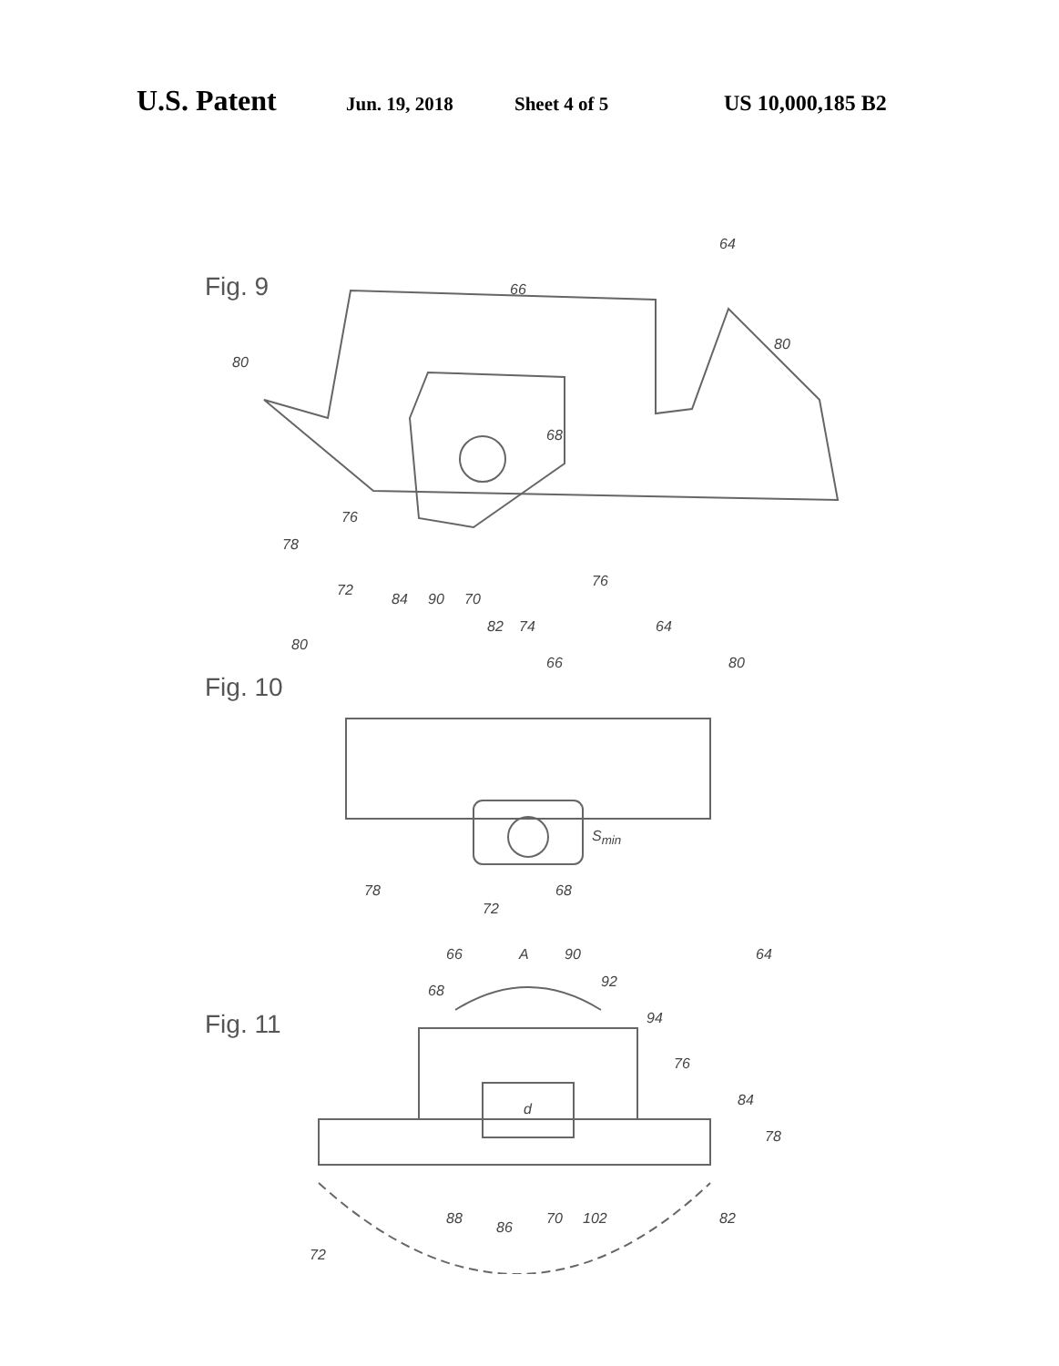U.S. Patent Jun. 19, 2018 Sheet 4 of 5 US 10,000,185 B2
Fig. 9
64
66
80
80
68
78
76
76
72
84 90 70
82 74
Fig. 10
80
80
64
66
78
72
68
S<sub>min</sub>
Fig. 11
66 A 90
92
64
68
94
76
84
78
d
88
86
70 102 82
72